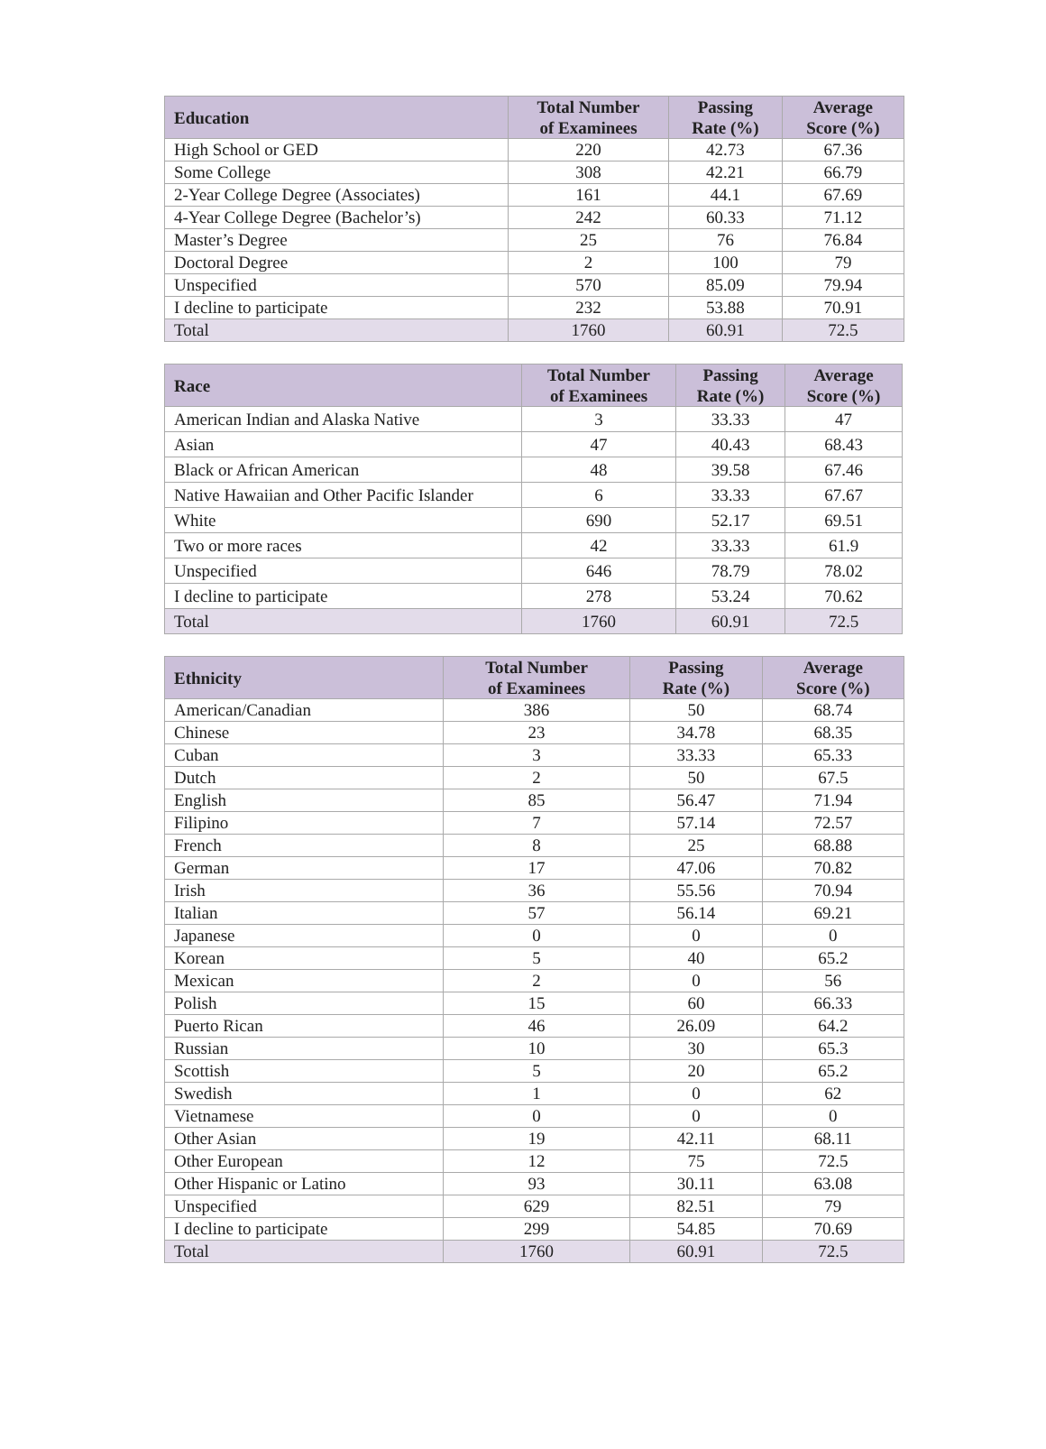| Education | Total Number of Examinees | Passing Rate (%) | Average Score (%) |
| --- | --- | --- | --- |
| High School or GED | 220 | 42.73 | 67.36 |
| Some College | 308 | 42.21 | 66.79 |
| 2-Year College Degree (Associates) | 161 | 44.1 | 67.69 |
| 4-Year College Degree (Bachelor’s) | 242 | 60.33 | 71.12 |
| Master’s Degree | 25 | 76 | 76.84 |
| Doctoral Degree | 2 | 100 | 79 |
| Unspecified | 570 | 85.09 | 79.94 |
| I decline to participate | 232 | 53.88 | 70.91 |
| Total | 1760 | 60.91 | 72.5 |
| Race | Total Number of Examinees | Passing Rate (%) | Average Score (%) |
| --- | --- | --- | --- |
| American Indian and Alaska Native | 3 | 33.33 | 47 |
| Asian | 47 | 40.43 | 68.43 |
| Black or African American | 48 | 39.58 | 67.46 |
| Native Hawaiian and Other Pacific Islander | 6 | 33.33 | 67.67 |
| White | 690 | 52.17 | 69.51 |
| Two or more races | 42 | 33.33 | 61.9 |
| Unspecified | 646 | 78.79 | 78.02 |
| I decline to participate | 278 | 53.24 | 70.62 |
| Total | 1760 | 60.91 | 72.5 |
| Ethnicity | Total Number of Examinees | Passing Rate (%) | Average Score (%) |
| --- | --- | --- | --- |
| American/Canadian | 386 | 50 | 68.74 |
| Chinese | 23 | 34.78 | 68.35 |
| Cuban | 3 | 33.33 | 65.33 |
| Dutch | 2 | 50 | 67.5 |
| English | 85 | 56.47 | 71.94 |
| Filipino | 7 | 57.14 | 72.57 |
| French | 8 | 25 | 68.88 |
| German | 17 | 47.06 | 70.82 |
| Irish | 36 | 55.56 | 70.94 |
| Italian | 57 | 56.14 | 69.21 |
| Japanese | 0 | 0 | 0 |
| Korean | 5 | 40 | 65.2 |
| Mexican | 2 | 0 | 56 |
| Polish | 15 | 60 | 66.33 |
| Puerto Rican | 46 | 26.09 | 64.2 |
| Russian | 10 | 30 | 65.3 |
| Scottish | 5 | 20 | 65.2 |
| Swedish | 1 | 0 | 62 |
| Vietnamese | 0 | 0 | 0 |
| Other Asian | 19 | 42.11 | 68.11 |
| Other European | 12 | 75 | 72.5 |
| Other Hispanic or Latino | 93 | 30.11 | 63.08 |
| Unspecified | 629 | 82.51 | 79 |
| I decline to participate | 299 | 54.85 | 70.69 |
| Total | 1760 | 60.91 | 72.5 |